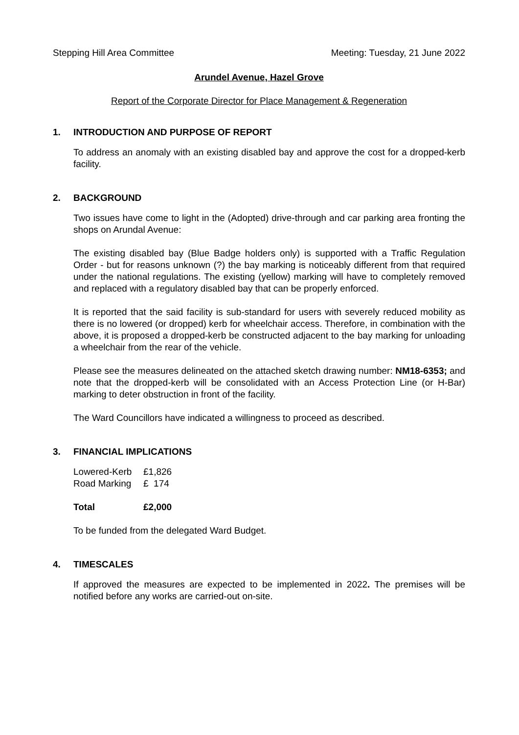Stepping Hill Area Committee Meeting: Tuesday, 21 June 2022
Arundel Avenue, Hazel Grove
Report of the Corporate Director for Place Management & Regeneration
1. INTRODUCTION AND PURPOSE OF REPORT
To address an anomaly with an existing disabled bay and approve the cost for a dropped-kerb facility.
2. BACKGROUND
Two issues have come to light in the (Adopted) drive-through and car parking area fronting the shops on Arundal Avenue:
The existing disabled bay (Blue Badge holders only) is supported with a Traffic Regulation Order - but for reasons unknown (?) the bay marking is noticeably different from that required under the national regulations. The existing (yellow) marking will have to completely removed and replaced with a regulatory disabled bay that can be properly enforced.
It is reported that the said facility is sub-standard for users with severely reduced mobility as there is no lowered (or dropped) kerb for wheelchair access. Therefore, in combination with the above, it is proposed a dropped-kerb be constructed adjacent to the bay marking for unloading a wheelchair from the rear of the vehicle.
Please see the measures delineated on the attached sketch drawing number: NM18-6353; and note that the dropped-kerb will be consolidated with an Access Protection Line (or H-Bar) marking to deter obstruction in front of the facility.
The Ward Councillors have indicated a willingness to proceed as described.
3. FINANCIAL IMPLICATIONS
| Lowered-Kerb | £1,826 |
| Road Marking | £ 174 |
| Total | £2,000 |
To be funded from the delegated Ward Budget.
4. TIMESCALES
If approved the measures are expected to be implemented in 2022. The premises will be notified before any works are carried-out on-site.